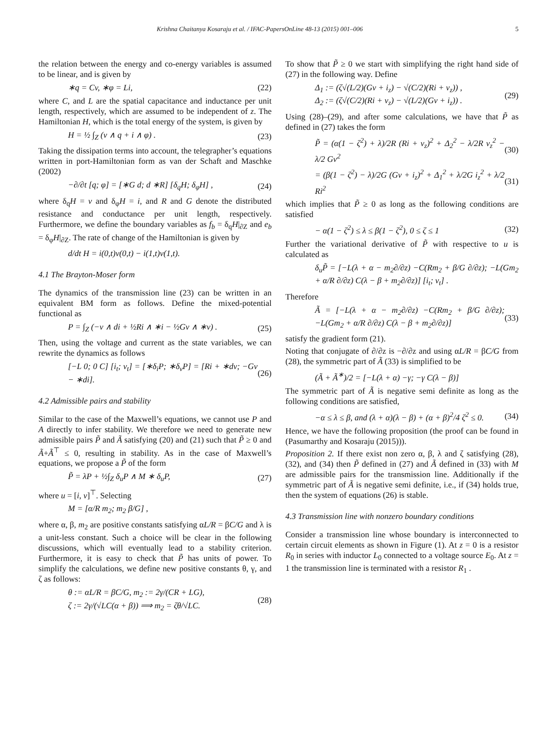Krishna Chaitanya Kosaraju et al. / IFAC-PapersOnLine 48-13 (2015) 001–006 5
the relation between the energy and co-energy variables is assumed to be linear, and is given by
∗q = Cv, ∗φ = Li, (22)
where C, and L are the spatial capacitance and inductance per unit length, respectively, which are assumed to be independent of z. The Hamiltonian H, which is the total energy of the system, is given by
H = ½ ∫<sub>Z</sub> (v ∧ q + i ∧ φ) . (23)
Taking the dissipation terms into account, the telegrapher’s equations written in port-Hamiltonian form as van der Schaft and Maschke (2002)
−∂/∂t [q; φ] = [∗G d; d ∗R] [δ<sub>q</sub>H; δ<sub>φ</sub>H] , (24)
where δ<sub>q</sub>H = v and δ<sub>φ</sub>H = i, and R and G denote the distributed resistance and conductance per unit length, respectively. Furthermore, we define the boundary variables as f<sub>b</sub> = δ<sub>q</sub>H|<sub>∂Z</sub> and e<sub>b</sub> = δ<sub>φ</sub>H|<sub>∂Z</sub>. The rate of change of the Hamiltonian is given by
d/dt H = i(0,t)v(0,t) − i(1,t)v(1,t).
4.1 The Brayton-Moser form
The dynamics of the transmission line (23) can be written in an equivalent BM form as follows. Define the mixed-potential functional as
P = ∫<sub>Z</sub> (−v ∧ di + ½Ri ∧ ∗i − ½Gv ∧ ∗v) . (25)
Then, using the voltage and current as the state variables, we can rewrite the dynamics as follows
[−L 0; 0 C] [i<sub>t</sub>; v<sub>t</sub>] = [∗δ<sub>i</sub>P; ∗δ<sub>v</sub>P] = [Ri + ∗dv; −Gv − ∗di]. (26)
4.2 Admissible pairs and stability
Similar to the case of the Maxwell’s equations, we cannot use P and A directly to infer stability. We therefore we need to generate new admissible pairs P̃ and Ã satisfying (20) and (21) such that P̃ ≥ 0 and Ã+Ã<sup>⊤</sup> ≤ 0, resulting in stability. As in the case of Maxwell’s equations, we propose a P̃ of the form
P̃ = λP + ½∫<sub>Z</sub> δ<sub>u</sub>P ∧ M ∗ δ<sub>u</sub>P, (27)
where u = [i, v]<sup>⊤</sup>. Selecting
M = [α/R m<sub>2</sub>; m<sub>2</sub> β/G] ,
where α, β, m<sub>2</sub> are positive constants satisfying αL/R = βC/G and λ is a unit-less constant. Such a choice will be clear in the following discussions, which will eventually lead to a stability criterion. Furthermore, it is easy to check that P̃ has units of power. To simplify the calculations, we define new positive constants θ, γ, and ζ as follows:
θ := αL/R = βC/G, m<sub>2</sub> := 2γ/(CR + LG),
ζ := 2γ/(√LC(α + β)) ⟹ m<sub>2</sub> = ζθ/√LC. (28)
To show that P̃ ≥ 0 we start with simplifying the right hand side of (27) in the following way. Define
Δ<sub>1</sub> := (ζ√(L/2)(Gv + i<sub>z</sub>) − √(C/2)(Ri + v<sub>z</sub>)) ,
Δ<sub>2</sub> := (ζ√(C/2)(Ri + v<sub>z</sub>) − √(L/2)(Gv + i<sub>z</sub>)) . (29)
Using (28)–(29), and after some calculations, we have that P̃ as defined in (27) takes the form
P̃ = (α(1 − ζ<sup>2</sup>) + λ)/2R (Ri + v<sub>z</sub>)<sup>2</sup> + Δ<sub>2</sub><sup>2</sup> − λ/2R v<sub>z</sub><sup>2</sup> − λ/2 Gv<sup>2</sup> (30)
= (β(1 − ζ<sup>2</sup>) − λ)/2G (Gv + i<sub>z</sub>)<sup>2</sup> + Δ<sub>1</sub><sup>2</sup> + λ/2G i<sub>z</sub><sup>2</sup> + λ/2 Ri<sup>2</sup> (31)
which implies that P̃ ≥ 0 as long as the following conditions are satisfied
− α(1 − ζ<sup>2</sup>) ≤ λ ≤ β(1 − ζ<sup>2</sup>), 0 ≤ ζ ≤ 1 (32)
Further the variational derivative of P̃ with respective to u is calculated as
δ<sub>u</sub>P̃ = [−L(λ + α − m<sub>2</sub>∂/∂z) −C(Rm<sub>2</sub> + β/G ∂/∂z); −L(Gm<sub>2</sub> + α/R ∂/∂z) C(λ − β + m<sub>2</sub>∂/∂z)] [i<sub>t</sub>; v<sub>t</sub>] .
Therefore
Ã = [−L(λ + α − m<sub>2</sub>∂/∂z) −C(Rm<sub>2</sub> + β/G ∂/∂z); −L(Gm<sub>2</sub> + α/R ∂/∂z) C(λ − β + m<sub>2</sub>∂/∂z)] (33)
satisfy the gradient form (21).
Noting that conjugate of ∂/∂z is −∂/∂z and using αL/R = βC/G from (28), the symmetric part of Ã (33) is simplified to be
(Ã + Ã<sup>∗</sup>)/2 = [−L(λ + α) −γ; −γ C(λ − β)]
The symmetric part of Ã is negative semi definite as long as the following conditions are satisfied,
−α ≤ λ ≤ β, and (λ + α)(λ − β) + (α + β)<sup>2</sup>/4 ζ<sup>2</sup> ≤ 0. (34)
Hence, we have the following proposition (the proof can be found in (Pasumarthy and Kosaraju (2015))).
Proposition 2. If there exist non zero α, β, λ and ζ satisfying (28), (32), and (34) then P̃ defined in (27) and Ã defined in (33) with M are admissible pairs for the transmission line. Additionally if the symmetric part of Ã is negative semi definite, i.e., if (34) holds true, then the system of equations (26) is stable.
4.3 Transmission line with nonzero boundary conditions
Consider a transmission line whose boundary is interconnected to certain circuit elements as shown in Figure (1). At z = 0 is a resistor R<sub>0</sub> in series with inductor L<sub>0</sub> connected to a voltage source E<sub>0</sub>. At z = 1 the transmission line is terminated with a resistor R<sub>1</sub> .